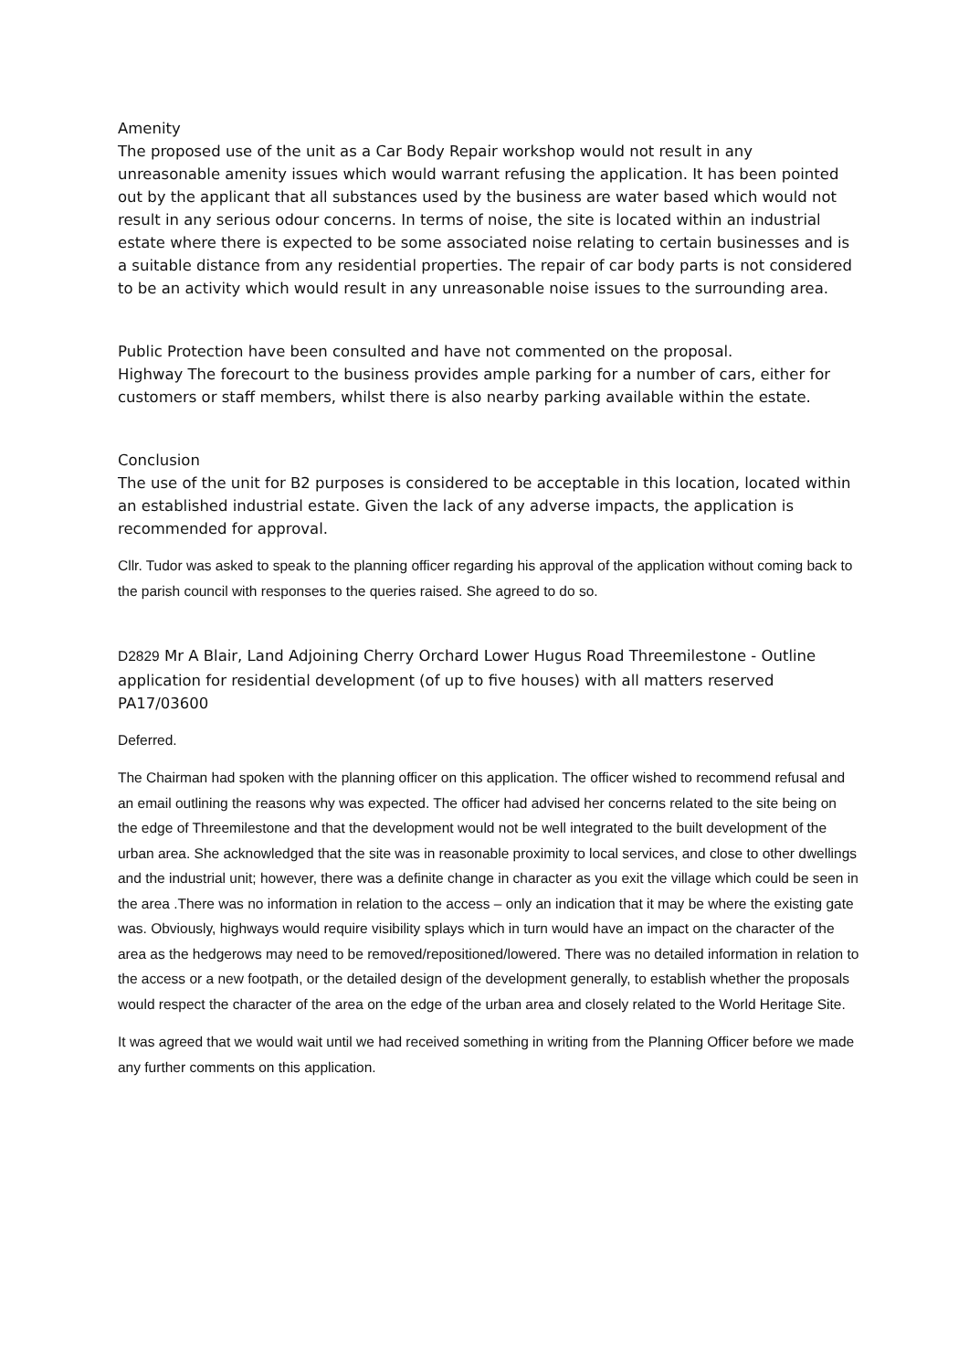Amenity
The proposed use of the unit as a Car Body Repair workshop would not result in any unreasonable amenity issues which would warrant refusing the application. It has been pointed out by the applicant that all substances used by the business are water based which would not result in any serious odour concerns. In terms of noise, the site is located within an industrial estate where there is expected to be some associated noise relating to certain businesses and is a suitable distance from any residential properties. The repair of car body parts is not considered to be an activity which would result in any unreasonable noise issues to the surrounding area.
Public Protection have been consulted and have not commented on the proposal.
Highway The forecourt to the business provides ample parking for a number of cars, either for customers or staff members, whilst there is also nearby parking available within the estate.
Conclusion
The use of the unit for B2 purposes is considered to be acceptable in this location, located within an established industrial estate. Given the lack of any adverse impacts, the application is recommended for approval.
Cllr. Tudor was asked to speak to the planning officer regarding his approval of the application without coming back to the parish council with responses to the queries raised. She agreed to do so.
D2829 Mr A Blair, Land Adjoining Cherry Orchard Lower Hugus Road Threemilestone - Outline application for residential development (of up to five houses) with all matters reserved PA17/03600
Deferred.
The Chairman had spoken with the planning officer on this application. The officer wished to recommend refusal and an email outlining the reasons why was expected. The officer had advised her concerns related to the site being on the edge of Threemilestone and that the development would not be well integrated to the built development of the urban area. She acknowledged that the site was in reasonable proximity to local services, and close to other dwellings and the industrial unit; however, there was a definite change in character as you exit the village which could be seen in the area .There was no information in relation to the access – only an indication that it may be where the existing gate was. Obviously, highways would require visibility splays which in turn would have an impact on the character of the area as the hedgerows may need to be removed/repositioned/lowered. There was no detailed information in relation to the access or a new footpath, or the detailed design of the development generally, to establish whether the proposals would respect the character of the area on the edge of the urban area and closely related to the World Heritage Site.
It was agreed that we would wait until we had received something in writing from the Planning Officer before we made any further comments on this application.